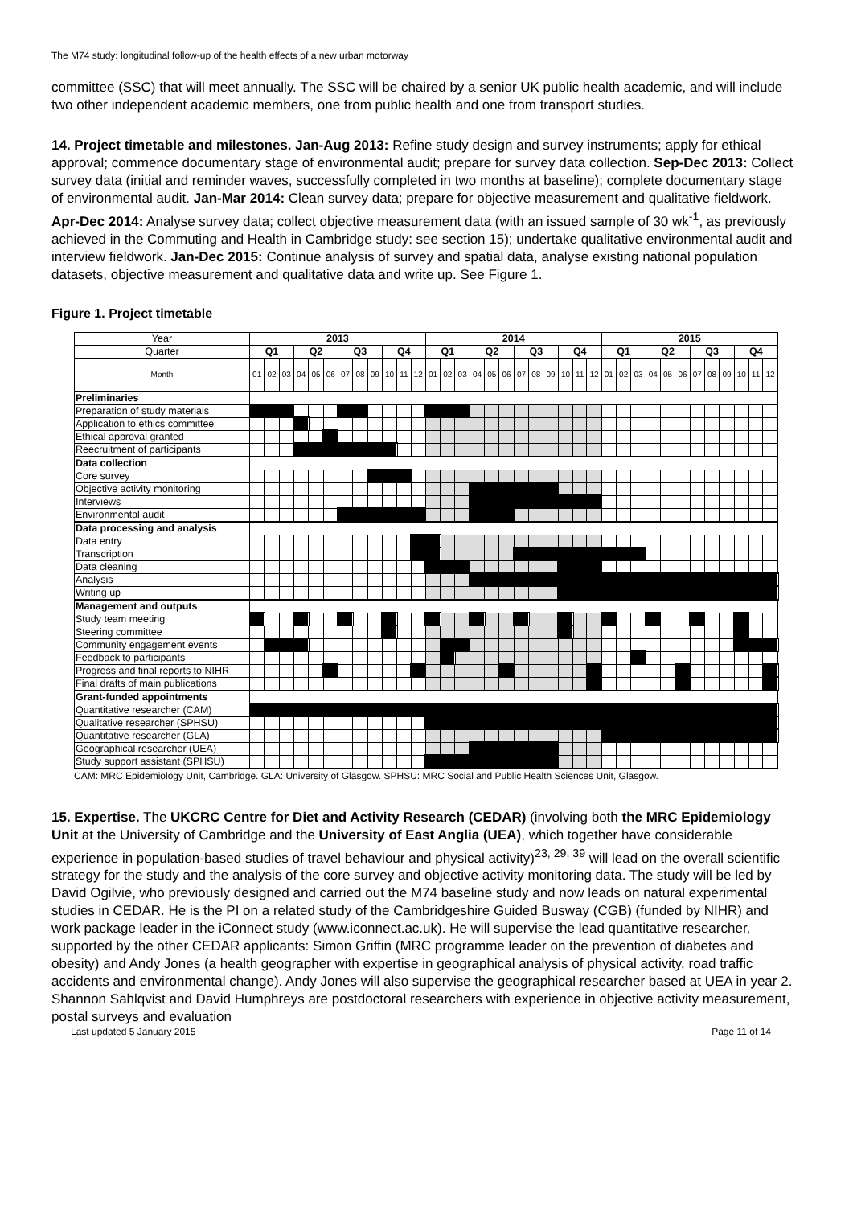The M74 study: longitudinal follow-up of the health effects of a new urban motorway
committee (SSC) that will meet annually. The SSC will be chaired by a senior UK public health academic, and will include two other independent academic members, one from public health and one from transport studies.
14. Project timetable and milestones. Jan-Aug 2013: Refine study design and survey instruments; apply for ethical approval; commence documentary stage of environmental audit; prepare for survey data collection. Sep-Dec 2013: Collect survey data (initial and reminder waves, successfully completed in two months at baseline); complete documentary stage of environmental audit. Jan-Mar 2014: Clean survey data; prepare for objective measurement and qualitative fieldwork. Apr-Dec 2014: Analyse survey data; collect objective measurement data (with an issued sample of 30 wk<sup>-1</sup>, as previously achieved in the Commuting and Health in Cambridge study: see section 15); undertake qualitative environmental audit and interview fieldwork. Jan-Dec 2015: Continue analysis of survey and spatial data, analyse existing national population datasets, objective measurement and qualitative data and write up. See Figure 1.
Figure 1. Project timetable
| Year | 2013 | | | | | | | | | | | | 2014 | | | | | | | | | | | | 2015 | | | | | | | | | | | |
| --- | --- | --- | --- | --- | --- | --- | --- | --- | --- | --- | --- | --- | --- | --- | --- | --- | --- | --- | --- | --- | --- | --- | --- | --- | --- | --- | --- | --- | --- | --- | --- | --- | --- | --- | --- | --- |
| Quarter | Q1 | | | Q2 | | | Q3 | | | Q4 | | | Q1 | | | Q2 | | | Q3 | | | Q4 | | | Q1 | | | Q2 | | | Q3 | | | Q4 | | |
| Month | 01 | 02 | 03 | 04 | 05 | 06 | 07 | 08 | 09 | 10 | 11 | 12 | 01 | 02 | 03 | 04 | 05 | 06 | 07 | 08 | 09 | 10 | 11 | 12 | 01 | 02 | 03 | 04 | 05 | 06 | 07 | 08 | 09 | 10 | 11 | 12 |
| Preliminaries | | | | | | | | | | | | | | | | | | | | | | | | | | | | | | | | | | | | |
| Preparation of study materials | | | | | | | | | | | | | | | | | | | | | | | | | | | | | | | | | | | | |
| Application to ethics committee | | | | | | | | | | | | | | | | | | | | | | | | | | | | | | | | | | | | |
| Ethical approval granted | | | | | | | | | | | | | | | | | | | | | | | | | | | | | | | | | | | | |
| Reecruitment of participants | | | | | | | | | | | | | | | | | | | | | | | | | | | | | | | | | | | | |
| Data collection | | | | | | | | | | | | | | | | | | | | | | | | | | | | | | | | | | | | |
| Core survey | | | | | | | | | | | | | | | | | | | | | | | | | | | | | | | | | | | | |
| Objective activity monitoring | | | | | | | | | | | | | | | | | | | | | | | | | | | | | | | | | | | | |
| Interviews | | | | | | | | | | | | | | | | | | | | | | | | | | | | | | | | | | | | |
| Environmental audit | | | | | | | | | | | | | | | | | | | | | | | | | | | | | | | | | | | | |
| Data processing and analysis | | | | | | | | | | | | | | | | | | | | | | | | | | | | | | | | | | | | |
| Data entry | | | | | | | | | | | | | | | | | | | | | | | | | | | | | | | | | | | | |
| Transcription | | | | | | | | | | | | | | | | | | | | | | | | | | | | | | | | | | | | |
| Data cleaning | | | | | | | | | | | | | | | | | | | | | | | | | | | | | | | | | | | | |
| Analysis | | | | | | | | | | | | | | | | | | | | | | | | | | | | | | | | | | | | |
| Writing up | | | | | | | | | | | | | | | | | | | | | | | | | | | | | | | | | | | | |
| Management and outputs | | | | | | | | | | | | | | | | | | | | | | | | | | | | | | | | | | | | |
| Study team meeting | | | | | | | | | | | | | | | | | | | | | | | | | | | | | | | | | | | | |
| Steering committee | | | | | | | | | | | | | | | | | | | | | | | | | | | | | | | | | | | | |
| Community engagement events | | | | | | | | | | | | | | | | | | | | | | | | | | | | | | | | | | | | |
| Feedback to participants | | | | | | | | | | | | | | | | | | | | | | | | | | | | | | | | | | | | |
| Progress and final reports to NIHR | | | | | | | | | | | | | | | | | | | | | | | | | | | | | | | | | | | | |
| Final drafts of main publications | | | | | | | | | | | | | | | | | | | | | | | | | | | | | | | | | | | | |
| Grant-funded appointments | | | | | | | | | | | | | | | | | | | | | | | | | | | | | | | | | | | | |
| Quantitative researcher (CAM) | | | | | | | | | | | | | | | | | | | | | | | | | | | | | | | | | | | | |
| Qualitative researcher (SPHSU) | | | | | | | | | | | | | | | | | | | | | | | | | | | | | | | | | | | | |
| Quantitative researcher (GLA) | | | | | | | | | | | | | | | | | | | | | | | | | | | | | | | | | | | | |
| Geographical researcher (UEA) | | | | | | | | | | | | | | | | | | | | | | | | | | | | | | | | | | | | |
| Study support assistant (SPHSU) | | | | | | | | | | | | | | | | | | | | | | | | | | | | | | | | | | | | |
CAM: MRC Epidemiology Unit, Cambridge. GLA: University of Glasgow. SPHSU: MRC Social and Public Health Sciences Unit, Glasgow.
15. Expertise. The UKCRC Centre for Diet and Activity Research (CEDAR) (involving both the MRC Epidemiology Unit at the University of Cambridge and the University of East Anglia (UEA), which together have considerable experience in population-based studies of travel behaviour and physical activity)<sup>23, 29, 39</sup> will lead on the overall scientific strategy for the study and the analysis of the core survey and objective activity monitoring data. The study will be led by David Ogilvie, who previously designed and carried out the M74 baseline study and now leads on natural experimental studies in CEDAR. He is the PI on a related study of the Cambridgeshire Guided Busway (CGB) (funded by NIHR) and work package leader in the iConnect study (www.iconnect.ac.uk). He will supervise the lead quantitative researcher, supported by the other CEDAR applicants: Simon Griffin (MRC programme leader on the prevention of diabetes and obesity) and Andy Jones (a health geographer with expertise in geographical analysis of physical activity, road traffic accidents and environmental change). Andy Jones will also supervise the geographical researcher based at UEA in year 2. Shannon Sahlqvist and David Humphreys are postdoctoral researchers with experience in objective activity measurement, postal surveys and evaluation
Last updated 5 January 2015 Page 11 of 14